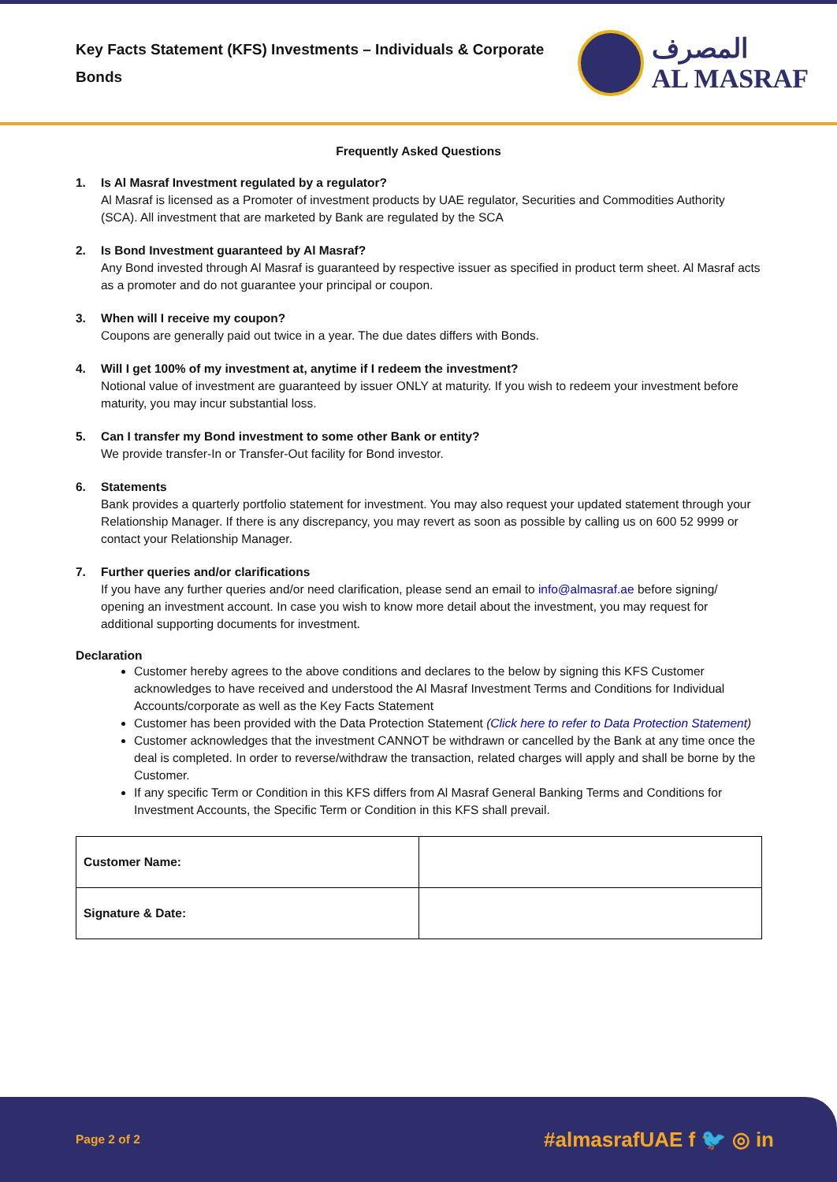Key Facts Statement (KFS) Investments – Individuals & Corporate Bonds
المصرف
AL MASRAF
Frequently Asked Questions
1. Is Al Masraf Investment regulated by a regulator?
Al Masraf is licensed as a Promoter of investment products by UAE regulator, Securities and Commodities Authority (SCA). All investment that are marketed by Bank are regulated by the SCA
2. Is Bond Investment guaranteed by Al Masraf?
Any Bond invested through Al Masraf is guaranteed by respective issuer as specified in product term sheet. Al Masraf acts as a promoter and do not guarantee your principal or coupon.
3. When will I receive my coupon?
Coupons are generally paid out twice in a year. The due dates differs with Bonds.
4. Will I get 100% of my investment at, anytime if I redeem the investment?
Notional value of investment are guaranteed by issuer ONLY at maturity. If you wish to redeem your investment before maturity, you may incur substantial loss.
5. Can I transfer my Bond investment to some other Bank or entity?
We provide transfer-In or Transfer-Out facility for Bond investor.
6. Statements
Bank provides a quarterly portfolio statement for investment. You may also request your updated statement through your Relationship Manager. If there is any discrepancy, you may revert as soon as possible by calling us on 600 52 9999 or contact your Relationship Manager.
7. Further queries and/or clarifications
If you have any further queries and/or need clarification, please send an email to info@almasraf.ae before signing/ opening an investment account. In case you wish to know more detail about the investment, you may request for additional supporting documents for investment.
Declaration
Customer hereby agrees to the above conditions and declares to the below by signing this KFS Customer acknowledges to have received and understood the Al Masraf Investment Terms and Conditions for Individual Accounts/corporate as well as the Key Facts Statement
Customer has been provided with the Data Protection Statement (Click here to refer to Data Protection Statement)
Customer acknowledges that the investment CANNOT be withdrawn or cancelled by the Bank at any time once the deal is completed. In order to reverse/withdraw the transaction, related charges will apply and shall be borne by the Customer.
If any specific Term or Condition in this KFS differs from Al Masraf General Banking Terms and Conditions for Investment Accounts, the Specific Term or Condition in this KFS shall prevail.
| Customer Name: | |
| Signature & Date: | |
Page 2 of 2 #almasrafUAE f 🐦 ◎ in